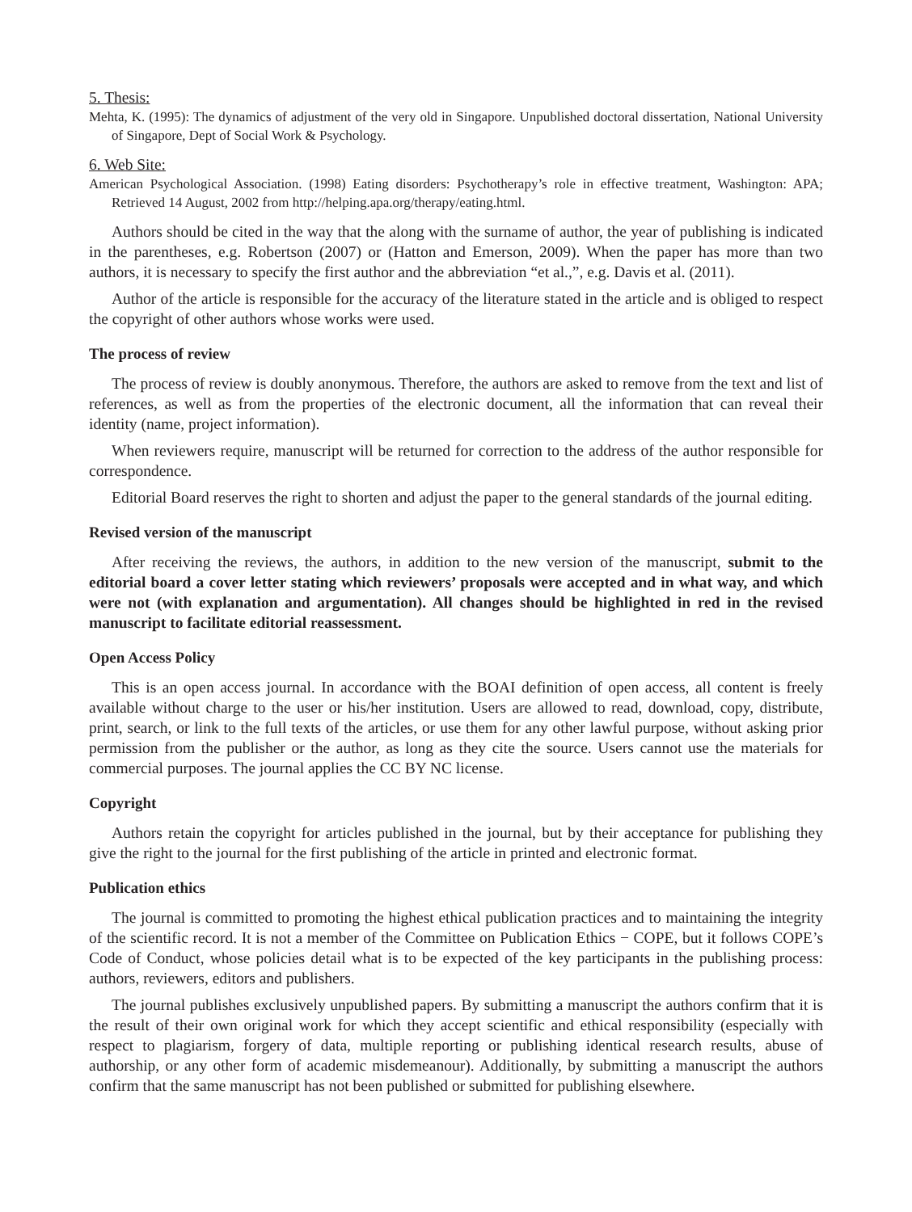5. Thesis:
Mehta, K. (1995): The dynamics of adjustment of the very old in Singapore. Unpublished doctoral dissertation, National University of Singapore, Dept of Social Work & Psychology.
6. Web Site:
American Psychological Association. (1998) Eating disorders: Psychotherapy’s role in effective treatment, Washington: APA; Retrieved 14 August, 2002 from http://helping.apa.org/therapy/eating.html.
Authors should be cited in the way that the along with the surname of author, the year of publishing is indicated in the parentheses, e.g. Robertson (2007) or (Hatton and Emerson, 2009). When the paper has more than two authors, it is necessary to specify the first author and the abbreviation “et al.,”, e.g. Davis et al. (2011).
Author of the article is responsible for the accuracy of the literature stated in the article and is obliged to respect the copyright of other authors whose works were used.
The process of review
The process of review is doubly anonymous. Therefore, the authors are asked to remove from the text and list of references, as well as from the properties of the electronic document, all the information that can reveal their identity (name, project information).
When reviewers require, manuscript will be returned for correction to the address of the author responsible for correspondence.
Editorial Board reserves the right to shorten and adjust the paper to the general standards of the journal editing.
Revised version of the manuscript
After receiving the reviews, the authors, in addition to the new version of the manuscript, submit to the editorial board a cover letter stating which reviewers’ proposals were accepted and in what way, and which were not (with explanation and argumentation). All changes should be highlighted in red in the revised manuscript to facilitate editorial reassessment.
Open Access Policy
This is an open access journal. In accordance with the BOAI definition of open access, all content is freely available without charge to the user or his/her institution. Users are allowed to read, download, copy, distribute, print, search, or link to the full texts of the articles, or use them for any other lawful purpose, without asking prior permission from the publisher or the author, as long as they cite the source. Users cannot use the materials for commercial purposes. The journal applies the CC BY NC license.
Copyright
Authors retain the copyright for articles published in the journal, but by their acceptance for publishing they give the right to the journal for the first publishing of the article in printed and electronic format.
Publication ethics
The journal is committed to promoting the highest ethical publication practices and to maintaining the integrity of the scientific record. It is not a member of the Committee on Publication Ethics − COPE, but it follows COPE’s Code of Conduct, whose policies detail what is to be expected of the key participants in the publishing process: authors, reviewers, editors and publishers.
The journal publishes exclusively unpublished papers. By submitting a manuscript the authors confirm that it is the result of their own original work for which they accept scientific and ethical responsibility (especially with respect to plagiarism, forgery of data, multiple reporting or publishing identical research results, abuse of authorship, or any other form of academic misdemeanour). Additionally, by submitting a manuscript the authors confirm that the same manuscript has not been published or submitted for publishing elsewhere.